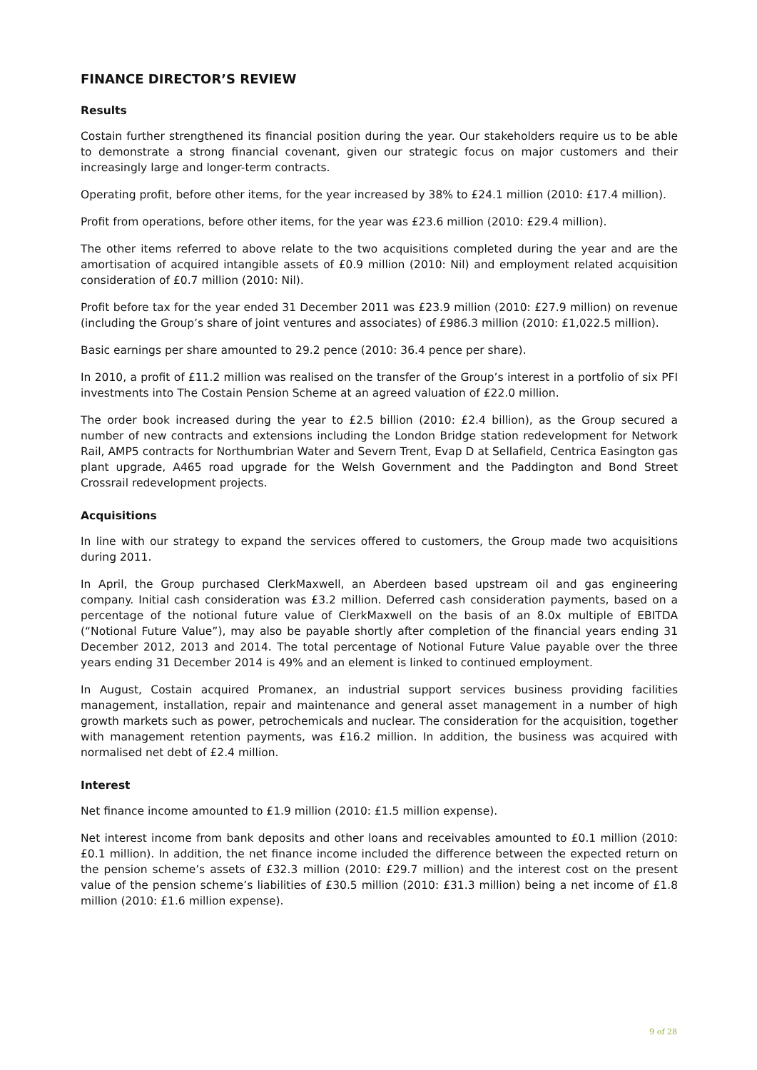FINANCE DIRECTOR’S REVIEW
Results
Costain further strengthened its financial position during the year. Our stakeholders require us to be able to demonstrate a strong financial covenant, given our strategic focus on major customers and their increasingly large and longer-term contracts.
Operating profit, before other items, for the year increased by 38% to £24.1 million (2010: £17.4 million).
Profit from operations, before other items, for the year was £23.6 million (2010: £29.4 million).
The other items referred to above relate to the two acquisitions completed during the year and are the amortisation of acquired intangible assets of £0.9 million (2010: Nil) and employment related acquisition consideration of £0.7 million (2010: Nil).
Profit before tax for the year ended 31 December 2011 was £23.9 million (2010: £27.9 million) on revenue (including the Group’s share of joint ventures and associates) of £986.3 million (2010: £1,022.5 million).
Basic earnings per share amounted to 29.2 pence (2010: 36.4 pence per share).
In 2010, a profit of £11.2 million was realised on the transfer of the Group’s interest in a portfolio of six PFI investments into The Costain Pension Scheme at an agreed valuation of £22.0 million.
The order book increased during the year to £2.5 billion (2010: £2.4 billion), as the Group secured a number of new contracts and extensions including the London Bridge station redevelopment for Network Rail, AMP5 contracts for Northumbrian Water and Severn Trent, Evap D at Sellafield, Centrica Easington gas plant upgrade, A465 road upgrade for the Welsh Government and the Paddington and Bond Street Crossrail redevelopment projects.
Acquisitions
In line with our strategy to expand the services offered to customers, the Group made two acquisitions during 2011.
In April, the Group purchased ClerkMaxwell, an Aberdeen based upstream oil and gas engineering company. Initial cash consideration was £3.2 million. Deferred cash consideration payments, based on a percentage of the notional future value of ClerkMaxwell on the basis of an 8.0x multiple of EBITDA (“Notional Future Value”), may also be payable shortly after completion of the financial years ending 31 December 2012, 2013 and 2014. The total percentage of Notional Future Value payable over the three years ending 31 December 2014 is 49% and an element is linked to continued employment.
In August, Costain acquired Promanex, an industrial support services business providing facilities management, installation, repair and maintenance and general asset management in a number of high growth markets such as power, petrochemicals and nuclear. The consideration for the acquisition, together with management retention payments, was £16.2 million. In addition, the business was acquired with normalised net debt of £2.4 million.
Interest
Net finance income amounted to £1.9 million (2010: £1.5 million expense).
Net interest income from bank deposits and other loans and receivables amounted to £0.1 million (2010: £0.1 million). In addition, the net finance income included the difference between the expected return on the pension scheme’s assets of £32.3 million (2010: £29.7 million) and the interest cost on the present value of the pension scheme’s liabilities of £30.5 million (2010: £31.3 million) being a net income of £1.8 million (2010: £1.6 million expense).
9 of 28